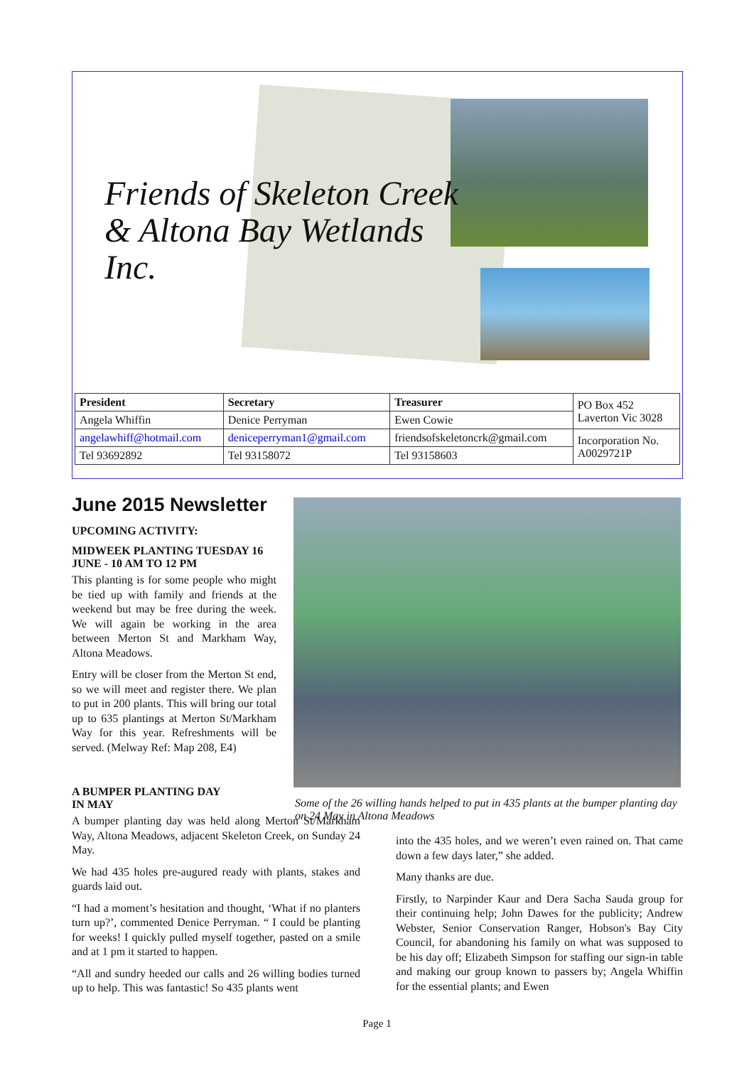Friends of Skeleton Creek
& Altona Bay Wetlands
Inc.
| President | Secretary | Treasurer | PO Box 452 Laverton Vic 3028 |
| Angela Whiffin | Denice Perryman | Ewen Cowie | |
| angelawhiff@hotmail.com | deniceperryman1@gmail.com | friendsofskeletoncrk@gmail.com | Incorporation No. A0029721P |
| Tel 93692892 | Tel 93158072 | Tel 93158603 | |
June 2015 Newsletter
UPCOMING ACTIVITY:
MIDWEEK PLANTING TUESDAY 16 JUNE - 10 AM TO 12 PM
This planting is for some people who might be tied up with family and friends at the weekend but may be free during the week. We will again be working in the area between Merton St and Markham Way, Altona Meadows.
Entry will be closer from the Merton St end, so we will meet and register there. We plan to put in 200 plants. This will bring our total up to 635 plantings at Merton St/Markham Way for this year. Refreshments will be served. (Melway Ref: Map 208, E4)
Some of the 26 willing hands helped to put in 435 plants at the bumper planting day on 24 May in Altona Meadows
A BUMPER PLANTING DAY
IN MAY
A bumper planting day was held along Merton St/Markham Way, Altona Meadows, adjacent Skeleton Creek, on Sunday 24 May.
We had 435 holes pre-augured ready with plants, stakes and guards laid out.
“I had a moment’s hesitation and thought, ‘What if no planters turn up?’, commented Denice Perryman. “ I could be planting for weeks! I quickly pulled myself together, pasted on a smile and at 1 pm it started to happen.
“All and sundry heeded our calls and 26 willing bodies turned up to help. This was fantastic! So 435 plants went
into the 435 holes, and we weren’t even rained on. That came down a few days later,” she added.
Many thanks are due.
Firstly, to Narpinder Kaur and Dera Sacha Sauda group for their continuing help; John Dawes for the publicity; Andrew Webster, Senior Conservation Ranger, Hobson's Bay City Council, for abandoning his family on what was supposed to be his day off; Elizabeth Simpson for staffing our sign-in table and making our group known to passers by; Angela Whiffin for the essential plants; and Ewen
Page 1